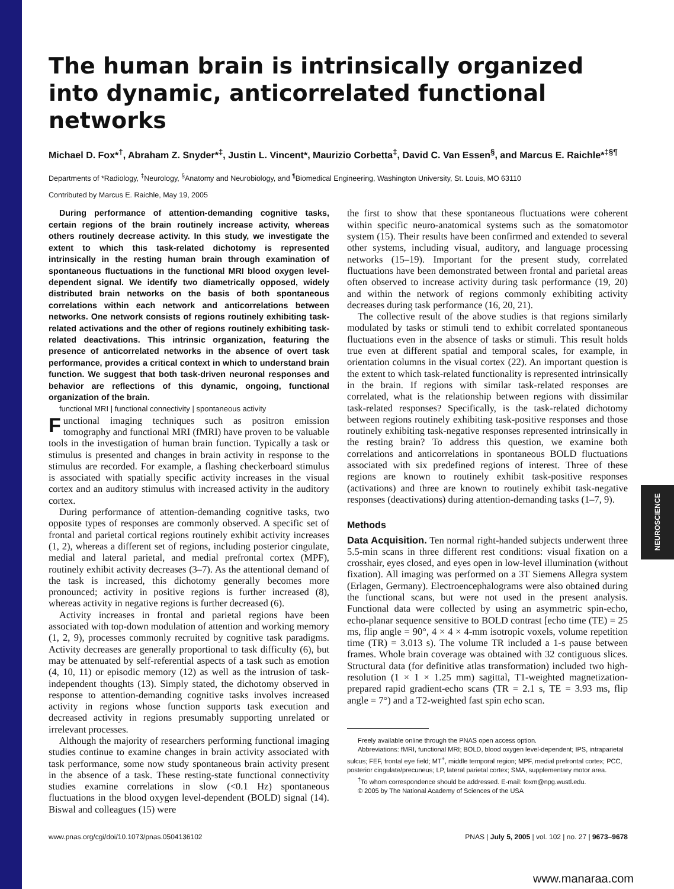The human brain is intrinsically organized into dynamic, anticorrelated functional networks
Michael D. Fox*<sup>†</sup>, Abraham Z. Snyder*<sup>‡</sup>, Justin L. Vincent*, Maurizio Corbetta<sup>‡</sup>, David C. Van Essen<sup>§</sup>, and Marcus E. Raichle*<sup>‡§¶</sup>
Departments of *Radiology, <sup>‡</sup>Neurology, <sup>§</sup>Anatomy and Neurobiology, and <sup>¶</sup>Biomedical Engineering, Washington University, St. Louis, MO 63110
Contributed by Marcus E. Raichle, May 19, 2005
During performance of attention-demanding cognitive tasks, certain regions of the brain routinely increase activity, whereas others routinely decrease activity. In this study, we investigate the extent to which this task-related dichotomy is represented intrinsically in the resting human brain through examination of spontaneous fluctuations in the functional MRI blood oxygen level-dependent signal. We identify two diametrically opposed, widely distributed brain networks on the basis of both spontaneous correlations within each network and anticorrelations between networks. One network consists of regions routinely exhibiting task-related activations and the other of regions routinely exhibiting task-related deactivations. This intrinsic organization, featuring the presence of anticorrelated networks in the absence of overt task performance, provides a critical context in which to understand brain function. We suggest that both task-driven neuronal responses and behavior are reflections of this dynamic, ongoing, functional organization of the brain.
functional MRI | functional connectivity | spontaneous activity
Functional imaging techniques such as positron emission tomography and functional MRI (fMRI) have proven to be valuable tools in the investigation of human brain function. Typically a task or stimulus is presented and changes in brain activity in response to the stimulus are recorded. For example, a flashing checkerboard stimulus is associated with spatially specific activity increases in the visual cortex and an auditory stimulus with increased activity in the auditory cortex.
During performance of attention-demanding cognitive tasks, two opposite types of responses are commonly observed. A specific set of frontal and parietal cortical regions routinely exhibit activity increases (1, 2), whereas a different set of regions, including posterior cingulate, medial and lateral parietal, and medial prefrontal cortex (MPF), routinely exhibit activity decreases (3–7). As the attentional demand of the task is increased, this dichotomy generally becomes more pronounced; activity in positive regions is further increased (8), whereas activity in negative regions is further decreased (6).
Activity increases in frontal and parietal regions have been associated with top-down modulation of attention and working memory (1, 2, 9), processes commonly recruited by cognitive task paradigms. Activity decreases are generally proportional to task difficulty (6), but may be attenuated by self-referential aspects of a task such as emotion (4, 10, 11) or episodic memory (12) as well as the intrusion of task-independent thoughts (13). Simply stated, the dichotomy observed in response to attention-demanding cognitive tasks involves increased activity in regions whose function supports task execution and decreased activity in regions presumably supporting unrelated or irrelevant processes.
Although the majority of researchers performing functional imaging studies continue to examine changes in brain activity associated with task performance, some now study spontaneous brain activity present in the absence of a task. These resting-state functional connectivity studies examine correlations in slow (<0.1 Hz) spontaneous fluctuations in the blood oxygen level-dependent (BOLD) signal (14). Biswal and colleagues (15) were
the first to show that these spontaneous fluctuations were coherent within specific neuro-anatomical systems such as the somatomotor system (15). Their results have been confirmed and extended to several other systems, including visual, auditory, and language processing networks (15–19). Important for the present study, correlated fluctuations have been demonstrated between frontal and parietal areas often observed to increase activity during task performance (19, 20) and within the network of regions commonly exhibiting activity decreases during task performance (16, 20, 21).
The collective result of the above studies is that regions similarly modulated by tasks or stimuli tend to exhibit correlated spontaneous fluctuations even in the absence of tasks or stimuli. This result holds true even at different spatial and temporal scales, for example, in orientation columns in the visual cortex (22). An important question is the extent to which task-related functionality is represented intrinsically in the brain. If regions with similar task-related responses are correlated, what is the relationship between regions with dissimilar task-related responses? Specifically, is the task-related dichotomy between regions routinely exhibiting task-positive responses and those routinely exhibiting task-negative responses represented intrinsically in the resting brain? To address this question, we examine both correlations and anticorrelations in spontaneous BOLD fluctuations associated with six predefined regions of interest. Three of these regions are known to routinely exhibit task-positive responses (activations) and three are known to routinely exhibit task-negative responses (deactivations) during attention-demanding tasks (1–7, 9).
Methods
Data Acquisition. Ten normal right-handed subjects underwent three 5.5-min scans in three different rest conditions: visual fixation on a crosshair, eyes closed, and eyes open in low-level illumination (without fixation). All imaging was performed on a 3T Siemens Allegra system (Erlagen, Germany). Electroencephalograms were also obtained during the functional scans, but were not used in the present analysis. Functional data were collected by using an asymmetric spin-echo, echo-planar sequence sensitive to BOLD contrast [echo time (TE) = 25 ms, flip angle = 90°, 4 × 4 × 4-mm isotropic voxels, volume repetition time (TR) = 3.013 s). The volume TR included a 1-s pause between frames. Whole brain coverage was obtained with 32 contiguous slices. Structural data (for definitive atlas transformation) included two high-resolution (1 × 1 × 1.25 mm) sagittal, T1-weighted magnetization-prepared rapid gradient-echo scans (TR = 2.1 s, TE = 3.93 ms, flip angle = 7°) and a T2-weighted fast spin echo scan.
Freely available online through the PNAS open access option.
Abbreviations: fMRI, functional MRI; BOLD, blood oxygen level-dependent; IPS, intraparietal sulcus; FEF, frontal eye field; MT<sup>+</sup>, middle temporal region; MPF, medial prefrontal cortex; PCC, posterior cingulate/precuneus; LP, lateral parietal cortex; SMA, supplementary motor area.
<sup>†</sup> To whom correspondence should be addressed. E-mail: foxm@npg.wustl.edu.
© 2005 by The National Academy of Sciences of the USA
www.pnas.org/cgi/doi/10.1073/pnas.0504136102 PNAS | July 5, 2005 | vol. 102 | no. 27 | 9673–9678
NEUROSCIENCE
www.manaraa.com